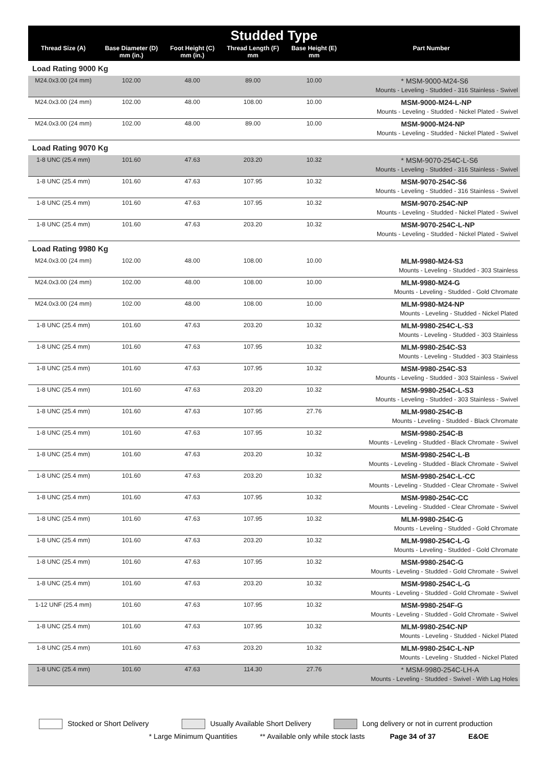| Studded Type | | | | | |
| Thread Size (A) | Base Diameter (D) mm (in.) | Foot Height (C) mm (in.) | Thread Length (F) mm | Base Height (E) mm | Part Number |
| Load Rating 9000 Kg | | | | | |
| M24.0x3.00 (24 mm) | 102.00 | 48.00 | 89.00 | 10.00 | * MSM-9000-M24-S6 Mounts - Leveling - Studded - 316 Stainless - Swivel |
| M24.0x3.00 (24 mm) | 102.00 | 48.00 | 108.00 | 10.00 | MSM-9000-M24-L-NP Mounts - Leveling - Studded - Nickel Plated - Swivel |
| M24.0x3.00 (24 mm) | 102.00 | 48.00 | 89.00 | 10.00 | MSM-9000-M24-NP Mounts - Leveling - Studded - Nickel Plated - Swivel |
| Load Rating 9070 Kg | | | | | |
| 1-8 UNC (25.4 mm) | 101.60 | 47.63 | 203.20 | 10.32 | * MSM-9070-254C-L-S6 Mounts - Leveling - Studded - 316 Stainless - Swivel |
| 1-8 UNC (25.4 mm) | 101.60 | 47.63 | 107.95 | 10.32 | MSM-9070-254C-S6 Mounts - Leveling - Studded - 316 Stainless - Swivel |
| 1-8 UNC (25.4 mm) | 101.60 | 47.63 | 107.95 | 10.32 | MSM-9070-254C-NP Mounts - Leveling - Studded - Nickel Plated - Swivel |
| 1-8 UNC (25.4 mm) | 101.60 | 47.63 | 203.20 | 10.32 | MSM-9070-254C-L-NP Mounts - Leveling - Studded - Nickel Plated - Swivel |
| Load Rating 9980 Kg | | | | | |
| M24.0x3.00 (24 mm) | 102.00 | 48.00 | 108.00 | 10.00 | MLM-9980-M24-S3 Mounts - Leveling - Studded - 303 Stainless |
| M24.0x3.00 (24 mm) | 102.00 | 48.00 | 108.00 | 10.00 | MLM-9980-M24-G Mounts - Leveling - Studded - Gold Chromate |
| M24.0x3.00 (24 mm) | 102.00 | 48.00 | 108.00 | 10.00 | MLM-9980-M24-NP Mounts - Leveling - Studded - Nickel Plated |
| 1-8 UNC (25.4 mm) | 101.60 | 47.63 | 203.20 | 10.32 | MLM-9980-254C-L-S3 Mounts - Leveling - Studded - 303 Stainless |
| 1-8 UNC (25.4 mm) | 101.60 | 47.63 | 107.95 | 10.32 | MLM-9980-254C-S3 Mounts - Leveling - Studded - 303 Stainless |
| 1-8 UNC (25.4 mm) | 101.60 | 47.63 | 107.95 | 10.32 | MSM-9980-254C-S3 Mounts - Leveling - Studded - 303 Stainless - Swivel |
| 1-8 UNC (25.4 mm) | 101.60 | 47.63 | 203.20 | 10.32 | MSM-9980-254C-L-S3 Mounts - Leveling - Studded - 303 Stainless - Swivel |
| 1-8 UNC (25.4 mm) | 101.60 | 47.63 | 107.95 | 27.76 | MLM-9980-254C-B Mounts - Leveling - Studded - Black Chromate |
| 1-8 UNC (25.4 mm) | 101.60 | 47.63 | 107.95 | 10.32 | MSM-9980-254C-B Mounts - Leveling - Studded - Black Chromate - Swivel |
| 1-8 UNC (25.4 mm) | 101.60 | 47.63 | 203.20 | 10.32 | MSM-9980-254C-L-B Mounts - Leveling - Studded - Black Chromate - Swivel |
| 1-8 UNC (25.4 mm) | 101.60 | 47.63 | 203.20 | 10.32 | MSM-9980-254C-L-CC Mounts - Leveling - Studded - Clear Chromate - Swivel |
| 1-8 UNC (25.4 mm) | 101.60 | 47.63 | 107.95 | 10.32 | MSM-9980-254C-CC Mounts - Leveling - Studded - Clear Chromate - Swivel |
| 1-8 UNC (25.4 mm) | 101.60 | 47.63 | 107.95 | 10.32 | MLM-9980-254C-G Mounts - Leveling - Studded - Gold Chromate |
| 1-8 UNC (25.4 mm) | 101.60 | 47.63 | 203.20 | 10.32 | MLM-9980-254C-L-G Mounts - Leveling - Studded - Gold Chromate |
| 1-8 UNC (25.4 mm) | 101.60 | 47.63 | 107.95 | 10.32 | MSM-9980-254C-G Mounts - Leveling - Studded - Gold Chromate - Swivel |
| 1-8 UNC (25.4 mm) | 101.60 | 47.63 | 203.20 | 10.32 | MSM-9980-254C-L-G Mounts - Leveling - Studded - Gold Chromate - Swivel |
| 1-12 UNF (25.4 mm) | 101.60 | 47.63 | 107.95 | 10.32 | MSM-9980-254F-G Mounts - Leveling - Studded - Gold Chromate - Swivel |
| 1-8 UNC (25.4 mm) | 101.60 | 47.63 | 107.95 | 10.32 | MLM-9980-254C-NP Mounts - Leveling - Studded - Nickel Plated |
| 1-8 UNC (25.4 mm) | 101.60 | 47.63 | 203.20 | 10.32 | MLM-9980-254C-L-NP Mounts - Leveling - Studded - Nickel Plated |
| 1-8 UNC (25.4 mm) | 101.60 | 47.63 | 114.30 | 27.76 | * MSM-9980-254C-LH-A Mounts - Leveling - Studded - Swivel - With Lag Holes |
Stocked or Short Delivery Usually Available Short Delivery Long delivery or not in current production
* Large Minimum Quantities ** Available only while stock lasts Page 34 of 37 E&OE